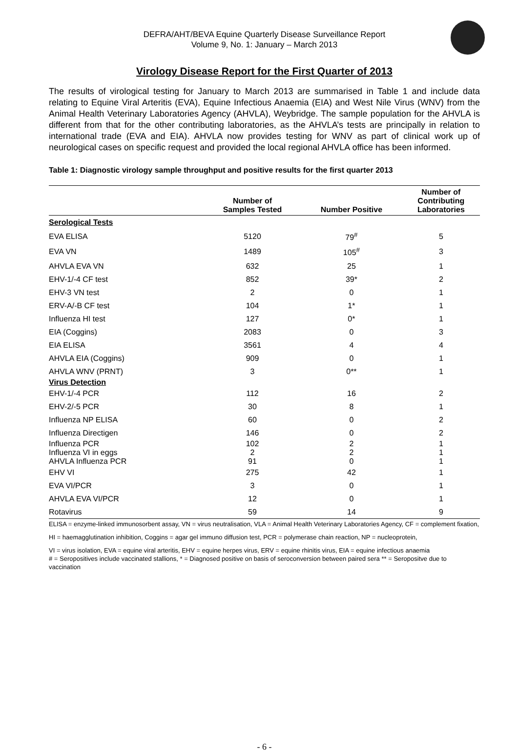DEFRA/AHT/BEVA Equine Quarterly Disease Surveillance Report
Volume 9, No. 1: January – March 2013
Virology Disease Report for the First Quarter of 2013
The results of virological testing for January to March 2013 are summarised in Table 1 and include data relating to Equine Viral Arteritis (EVA), Equine Infectious Anaemia (EIA) and West Nile Virus (WNV) from the Animal Health Veterinary Laboratories Agency (AHVLA), Weybridge. The sample population for the AHVLA is different from that for the other contributing laboratories, as the AHVLA’s tests are principally in relation to international trade (EVA and EIA). AHVLA now provides testing for WNV as part of clinical work up of neurological cases on specific request and provided the local regional AHVLA office has been informed.
Table 1: Diagnostic virology sample throughput and positive results for the first quarter 2013
| | Number of Samples Tested | Number Positive | Number of Contributing Laboratories |
| --- | --- | --- | --- |
| Serological Tests | | | |
| EVA ELISA | 5120 | 79<sup>#</sup> | 5 |
| EVA VN | 1489 | 105<sup>#</sup> | 3 |
| AHVLA EVA VN | 632 | 25 | 1 |
| EHV-1/-4 CF test | 852 | 39* | 2 |
| EHV-3 VN test | 2 | 0 | 1 |
| ERV-A/-B CF test | 104 | 1* | 1 |
| Influenza HI test | 127 | 0* | 1 |
| EIA (Coggins) | 2083 | 0 | 3 |
| EIA ELISA | 3561 | 4 | 4 |
| AHVLA EIA (Coggins) | 909 | 0 | 1 |
| AHVLA WNV (PRNT) | 3 | 0** | 1 |
| Virus Detection | | | |
| EHV-1/-4 PCR | 112 | 16 | 2 |
| EHV-2/-5 PCR | 30 | 8 | 1 |
| Influenza NP ELISA | 60 | 0 | 2 |
| Influenza Directigen | 146 | 0 | 2 |
| Influenza PCR | 102 | 2 | 1 |
| Influenza VI in eggs | 2 | 2 | 1 |
| AHVLA Influenza PCR | 91 | 0 | 1 |
| EHV VI | 275 | 42 | 1 |
| EVA VI/PCR | 3 | 0 | 1 |
| AHVLA EVA VI/PCR | 12 | 0 | 1 |
| Rotavirus | 59 | 14 | 9 |
ELISA = enzyme-linked immunosorbent assay, VN = virus neutralisation, VLA = Animal Health Veterinary Laboratories Agency, CF = complement fixation,
HI = haemagglutination inhibition, Coggins = agar gel immuno diffusion test, PCR = polymerase chain reaction, NP = nucleoprotein,
VI = virus isolation, EVA = equine viral arteritis, EHV = equine herpes virus, ERV = equine rhinitis virus, EIA = equine infectious anaemia
# = Seropositives include vaccinated stallions, * = Diagnosed positive on basis of seroconversion between paired sera ** = Seropositve due to vaccination
- 6 -